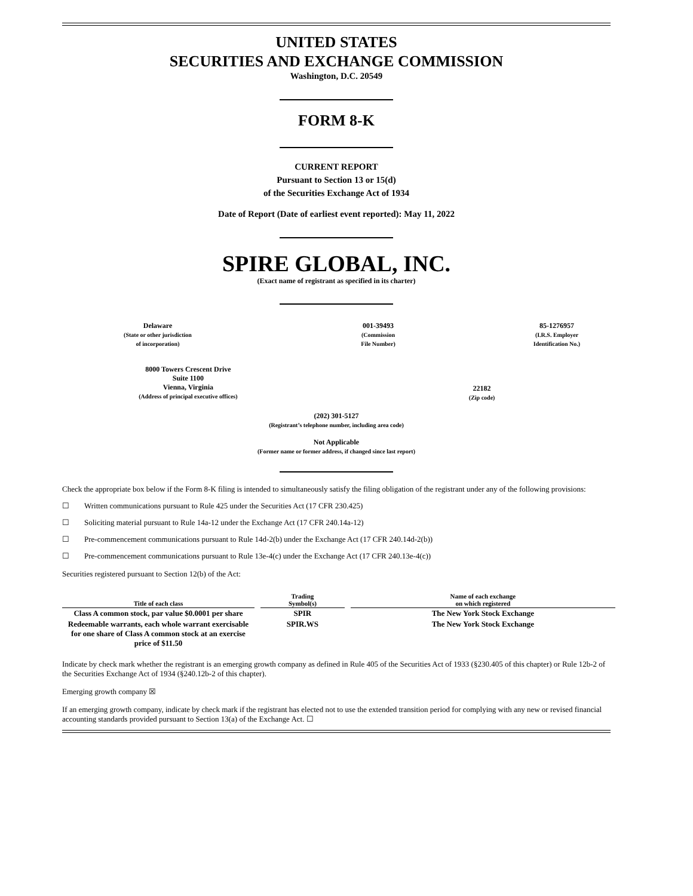UNITED STATES
SECURITIES AND EXCHANGE COMMISSION
Washington, D.C. 20549
FORM 8-K
CURRENT REPORT
Pursuant to Section 13 or 15(d)
of the Securities Exchange Act of 1934
Date of Report (Date of earliest event reported): May 11, 2022
SPIRE GLOBAL, INC.
(Exact name of registrant as specified in its charter)
Delaware
(State or other jurisdiction
of incorporation)
001-39493
(Commission
File Number)
85-1276957
(I.R.S. Employer
Identification No.)
8000 Towers Crescent Drive
Suite 1100
Vienna, Virginia
(Address of principal executive offices)
22182
(Zip code)
(202) 301-5127
(Registrant’s telephone number, including area code)
Not Applicable
(Former name or former address, if changed since last report)
Check the appropriate box below if the Form 8-K filing is intended to simultaneously satisfy the filing obligation of the registrant under any of the following provisions:
☐ Written communications pursuant to Rule 425 under the Securities Act (17 CFR 230.425)
☐ Soliciting material pursuant to Rule 14a-12 under the Exchange Act (17 CFR 240.14a-12)
☐ Pre-commencement communications pursuant to Rule 14d-2(b) under the Exchange Act (17 CFR 240.14d-2(b))
☐ Pre-commencement communications pursuant to Rule 13e-4(c) under the Exchange Act (17 CFR 240.13e-4(c))
Securities registered pursuant to Section 12(b) of the Act:
| Title of each class | | Trading Symbol(s) | | Name of each exchange on which registered |
| --- | --- | --- | --- | --- |
| Class A common stock, par value $0.0001 per share | | SPIR | | The New York Stock Exchange |
| Redeemable warrants, each whole warrant exercisable for one share of Class A common stock at an exercise price of $11.50 | | SPIR.WS | | The New York Stock Exchange |
Indicate by check mark whether the registrant is an emerging growth company as defined in Rule 405 of the Securities Act of 1933 (§230.405 of this chapter) or Rule 12b-2 of the Securities Exchange Act of 1934 (§240.12b-2 of this chapter).
Emerging growth company ☒
If an emerging growth company, indicate by check mark if the registrant has elected not to use the extended transition period for complying with any new or revised financial accounting standards provided pursuant to Section 13(a) of the Exchange Act. ☐